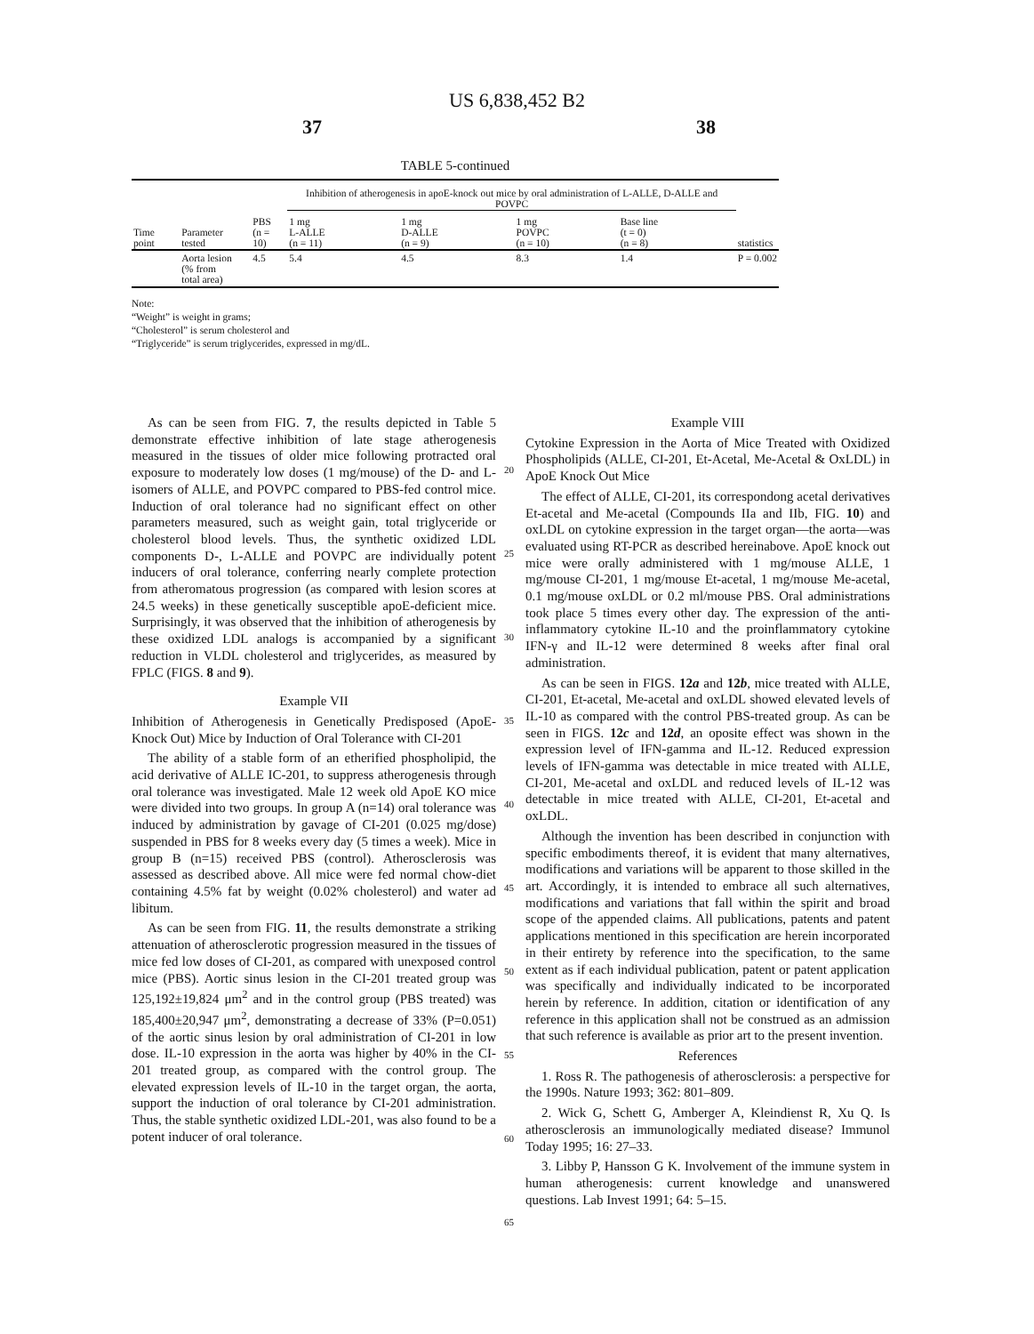US 6,838,452 B2
37 38
TABLE 5-continued
| | | | Inhibition of atherogenesis in apoE-knock out mice by oral administration of L-ALLE, D-ALLE and POVPC | | | | |
| --- | --- | --- | --- | --- | --- | --- | --- |
| Time point | Parameter tested | PBS (n = 10) | 1 mg L-ALLE (n = 11) | 1 mg D-ALLE (n = 9) | 1 mg POVPC (n = 10) | Base line (t = 0) (n = 8) | statistics |
| | Aorta lesion (% from total area) | 4.5 | 5.4 | 4.5 | 8.3 | 1.4 | P = 0.002 |
Note:
“Weight” is weight in grams;
“Cholesterol” is serum cholesterol and
“Triglyceride” is serum triglycerides, expressed in mg/dL.
As can be seen from FIG. 7, the results depicted in Table 5 demonstrate effective inhibition of late stage atherogenesis measured in the tissues of older mice following protracted oral exposure to moderately low doses (1 mg/mouse) of the D- and L-isomers of ALLE, and POVPC compared to PBS-fed control mice. Induction of oral tolerance had no significant effect on other parameters measured, such as weight gain, total triglyceride or cholesterol blood levels. Thus, the synthetic oxidized LDL components D-, L-ALLE and POVPC are individually potent inducers of oral tolerance, conferring nearly complete protection from atheromatous progression (as compared with lesion scores at 24.5 weeks) in these genetically susceptible apoE-deficient mice. Surprisingly, it was observed that the inhibition of atherogenesis by these oxidized LDL analogs is accompanied by a significant reduction in VLDL cholesterol and triglycerides, as measured by FPLC (FIGS. 8 and 9).
Example VII
Inhibition of Atherogenesis in Genetically Predisposed (ApoE-Knock Out) Mice by Induction of Oral Tolerance with CI-201
The ability of a stable form of an etherified phospholipid, the acid derivative of ALLE IC-201, to suppress atherogenesis through oral tolerance was investigated. Male 12 week old ApoE KO mice were divided into two groups. In group A (n=14) oral tolerance was induced by administration by gavage of CI-201 (0.025 mg/dose) suspended in PBS for 8 weeks every day (5 times a week). Mice in group B (n=15) received PBS (control). Atherosclerosis was assessed as described above. All mice were fed normal chow-diet containing 4.5% fat by weight (0.02% cholesterol) and water ad libitum.
As can be seen from FIG. 11, the results demonstrate a striking attenuation of atherosclerotic progression measured in the tissues of mice fed low doses of CI-201, as compared with unexposed control mice (PBS). Aortic sinus lesion in the CI-201 treated group was 125,192±19,824 μm<sup>2</sup> and in the control group (PBS treated) was 185,400±20,947 μm<sup>2</sup>, demonstrating a decrease of 33% (P=0.051) of the aortic sinus lesion by oral administration of CI-201 in low dose. IL-10 expression in the aorta was higher by 40% in the CI-201 treated group, as compared with the control group. The elevated expression levels of IL-10 in the target organ, the aorta, support the induction of oral tolerance by CI-201 administration. Thus, the stable synthetic oxidized LDL-201, was also found to be a potent inducer of oral tolerance.
20
25
30
35
40
45
50
55
60
65
Example VIII
Cytokine Expression in the Aorta of Mice Treated with Oxidized Phospholipids (ALLE, CI-201, Et-Acetal, Me-Acetal & OxLDL) in ApoE Knock Out Mice
The effect of ALLE, CI-201, its correspondong acetal derivatives Et-acetal and Me-acetal (Compounds IIa and IIb, FIG. 10) and oxLDL on cytokine expression in the target organ—the aorta—was evaluated using RT-PCR as described hereinabove. ApoE knock out mice were orally administered with 1 mg/mouse ALLE, 1 mg/mouse CI-201, 1 mg/mouse Et-acetal, 1 mg/mouse Me-acetal, 0.1 mg/mouse oxLDL or 0.2 ml/mouse PBS. Oral administrations took place 5 times every other day. The expression of the anti-inflammatory cytokine IL-10 and the proinflammatory cytokine IFN-γ and IL-12 were determined 8 weeks after final oral administration.
As can be seen in FIGS. 12a and 12b, mice treated with ALLE, CI-201, Et-acetal, Me-acetal and oxLDL showed elevated levels of IL-10 as compared with the control PBS-treated group. As can be seen in FIGS. 12c and 12d, an oposite effect was shown in the expression level of IFN-gamma and IL-12. Reduced expression levels of IFN-gamma was detectable in mice treated with ALLE, CI-201, Me-acetal and oxLDL and reduced levels of IL-12 was detectable in mice treated with ALLE, CI-201, Et-acetal and oxLDL.
Although the invention has been described in conjunction with specific embodiments thereof, it is evident that many alternatives, modifications and variations will be apparent to those skilled in the art. Accordingly, it is intended to embrace all such alternatives, modifications and variations that fall within the spirit and broad scope of the appended claims. All publications, patents and patent applications mentioned in this specification are herein incorporated in their entirety by reference into the specification, to the same extent as if each individual publication, patent or patent application was specifically and individually indicated to be incorporated herein by reference. In addition, citation or identification of any reference in this application shall not be construed as an admission that such reference is available as prior art to the present invention.
References
1. Ross R. The pathogenesis of atherosclerosis: a perspective for the 1990s. Nature 1993; 362: 801–809.
2. Wick G, Schett G, Amberger A, Kleindienst R, Xu Q. Is atherosclerosis an immunologically mediated disease? Immunol Today 1995; 16: 27–33.
3. Libby P, Hansson G K. Involvement of the immune system in human atherogenesis: current knowledge and unanswered questions. Lab Invest 1991; 64: 5–15.